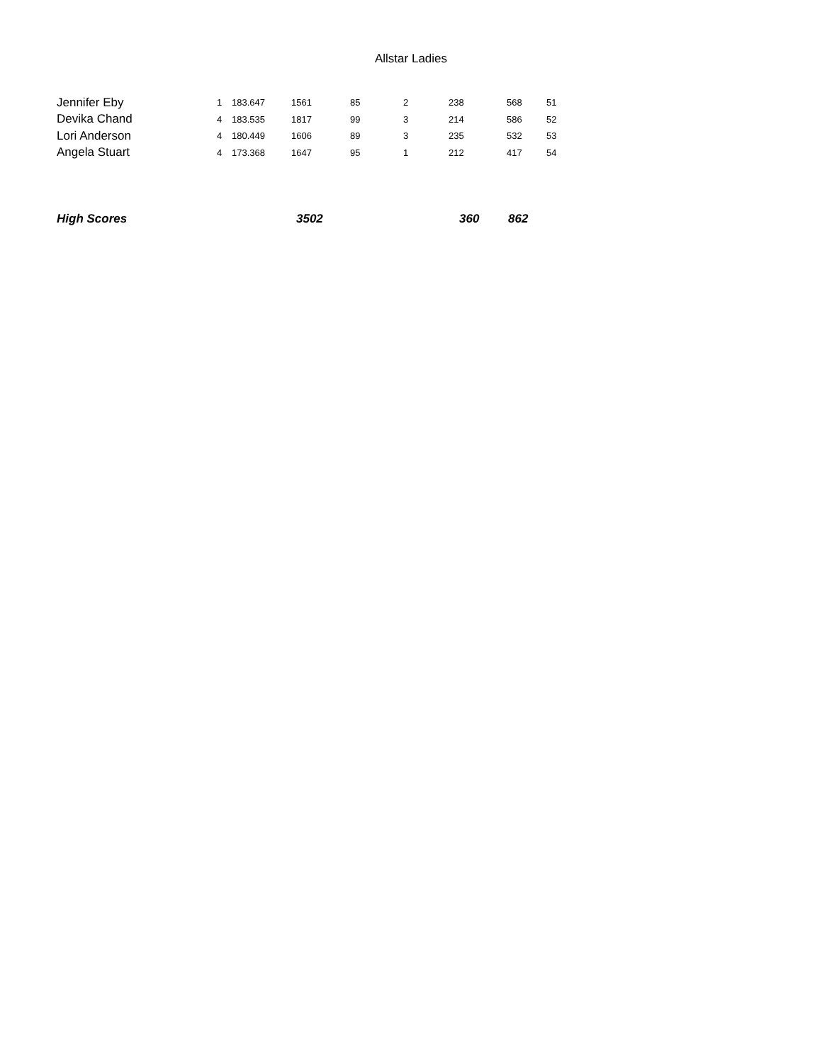Allstar Ladies
| Jennifer Eby | 1 | 183.647 | 1561 | 85 | 2 | 238 | 568 | 51 |
| Devika Chand | 4 | 183.535 | 1817 | 99 | 3 | 214 | 586 | 52 |
| Lori Anderson | 4 | 180.449 | 1606 | 89 | 3 | 235 | 532 | 53 |
| Angela Stuart | 4 | 173.368 | 1647 | 95 | 1 | 212 | 417 | 54 |
| High Scores | 3502 | 360 | 862 |